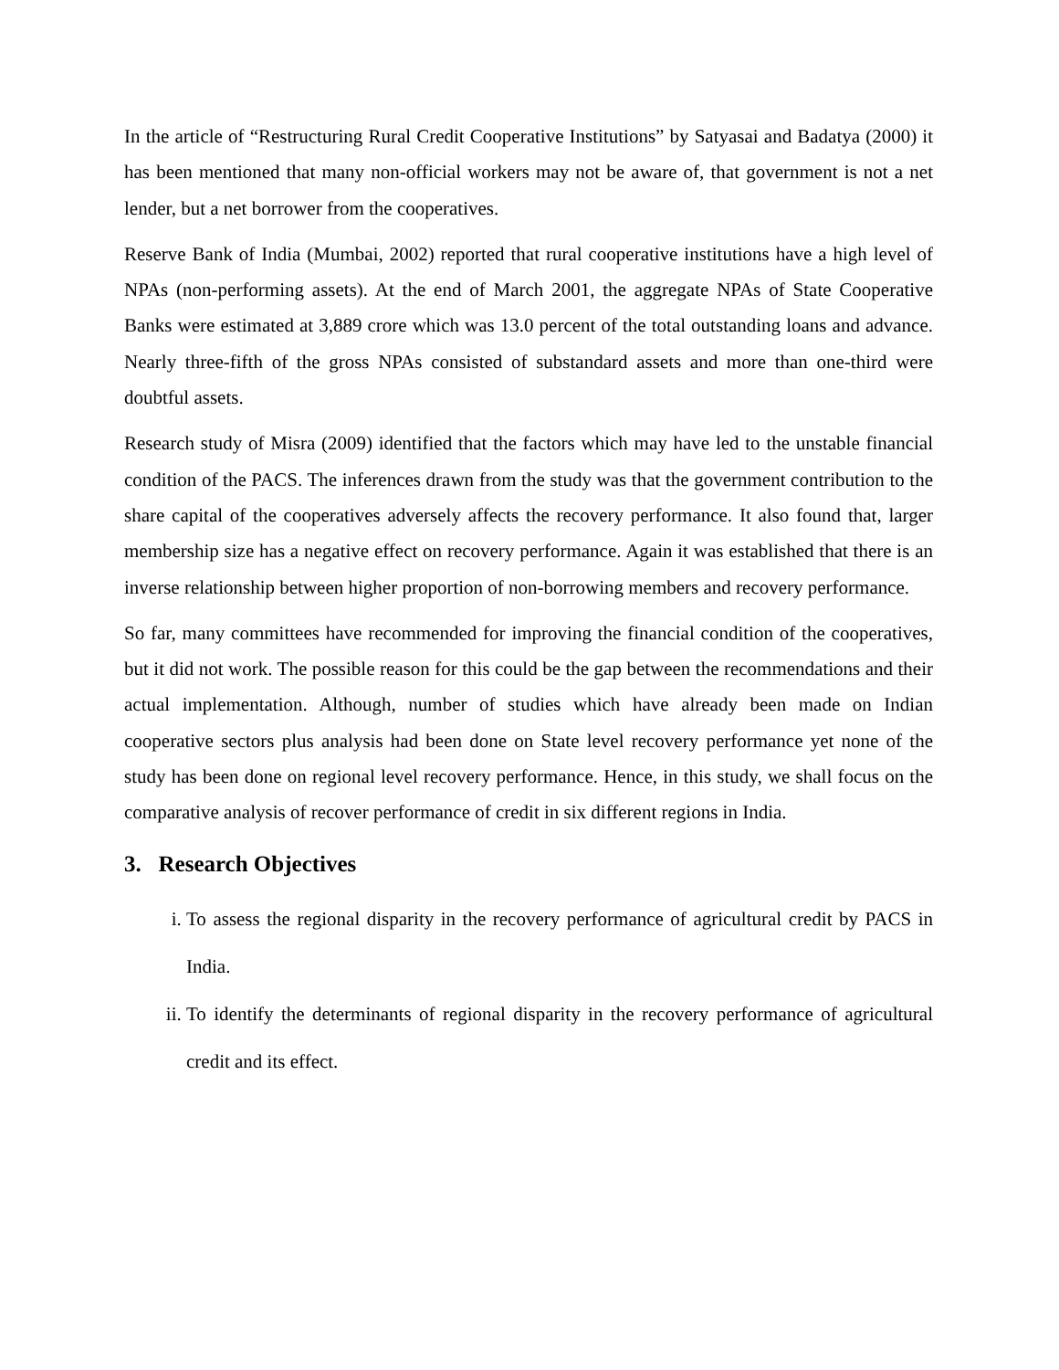In the article of “Restructuring Rural Credit Cooperative Institutions” by Satyasai and Badatya (2000) it has been mentioned that many non-official workers may not be aware of, that government is not a net lender, but a net borrower from the cooperatives.
Reserve Bank of India (Mumbai, 2002) reported that rural cooperative institutions have a high level of NPAs (non-performing assets). At the end of March 2001, the aggregate NPAs of State Cooperative Banks were estimated at 3,889 crore which was 13.0 percent of the total outstanding loans and advance. Nearly three-fifth of the gross NPAs consisted of substandard assets and more than one-third were doubtful assets.
Research study of Misra (2009) identified that the factors which may have led to the unstable financial condition of the PACS. The inferences drawn from the study was that the government contribution to the share capital of the cooperatives adversely affects the recovery performance. It also found that, larger membership size has a negative effect on recovery performance. Again it was established that there is an inverse relationship between higher proportion of non-borrowing members and recovery performance.
So far, many committees have recommended for improving the financial condition of the cooperatives, but it did not work. The possible reason for this could be the gap between the recommendations and their actual implementation. Although, number of studies which have already been made on Indian cooperative sectors plus analysis had been done on State level recovery performance yet none of the study has been done on regional level recovery performance. Hence, in this study, we shall focus on the comparative analysis of recover performance of credit in six different regions in India.
3. Research Objectives
i. To assess the regional disparity in the recovery performance of agricultural credit by PACS in India.
ii. To identify the determinants of regional disparity in the recovery performance of agricultural credit and its effect.